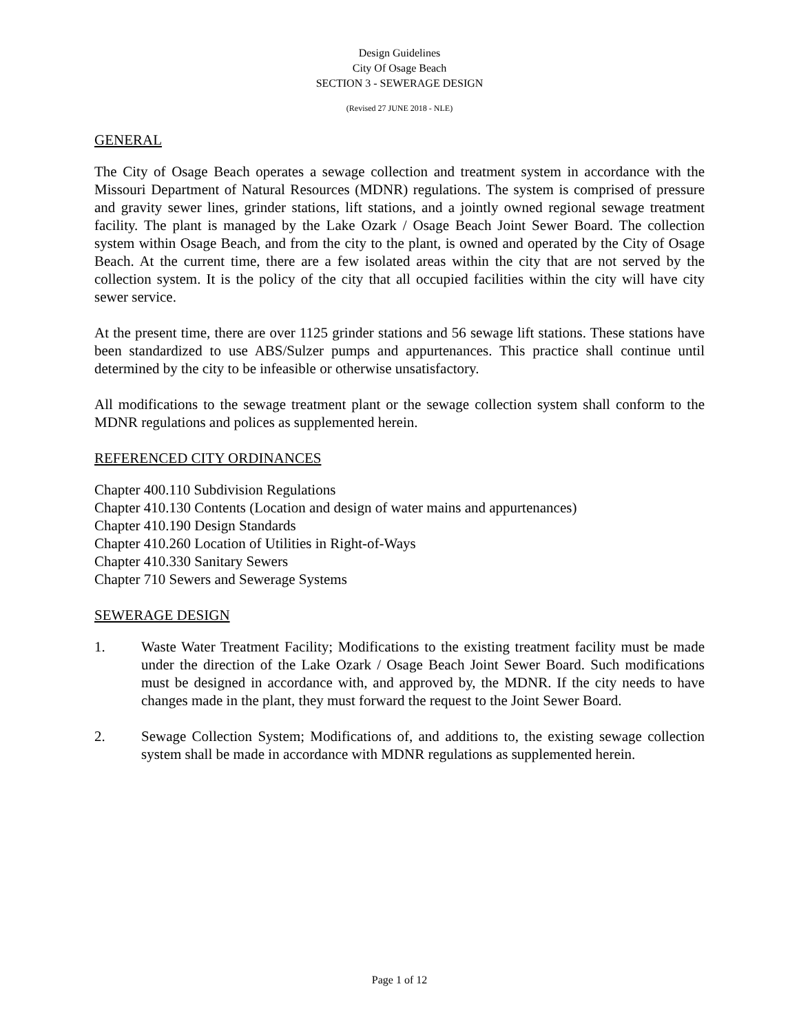Design Guidelines
City Of Osage Beach
SECTION 3 - SEWERAGE DESIGN
(Revised 27 JUNE 2018 - NLE)
GENERAL
The City of Osage Beach operates a sewage collection and treatment system in accordance with the Missouri Department of Natural Resources (MDNR) regulations. The system is comprised of pressure and gravity sewer lines, grinder stations, lift stations, and a jointly owned regional sewage treatment facility. The plant is managed by the Lake Ozark / Osage Beach Joint Sewer Board. The collection system within Osage Beach, and from the city to the plant, is owned and operated by the City of Osage Beach. At the current time, there are a few isolated areas within the city that are not served by the collection system. It is the policy of the city that all occupied facilities within the city will have city sewer service.
At the present time, there are over 1125 grinder stations and 56 sewage lift stations. These stations have been standardized to use ABS/Sulzer pumps and appurtenances. This practice shall continue until determined by the city to be infeasible or otherwise unsatisfactory.
All modifications to the sewage treatment plant or the sewage collection system shall conform to the MDNR regulations and polices as supplemented herein.
REFERENCED CITY ORDINANCES
Chapter 400.110 Subdivision Regulations
Chapter 410.130 Contents (Location and design of water mains and appurtenances)
Chapter 410.190 Design Standards
Chapter 410.260 Location of Utilities in Right-of-Ways
Chapter 410.330 Sanitary Sewers
Chapter 710 Sewers and Sewerage Systems
SEWERAGE DESIGN
1. Waste Water Treatment Facility; Modifications to the existing treatment facility must be made under the direction of the Lake Ozark / Osage Beach Joint Sewer Board. Such modifications must be designed in accordance with, and approved by, the MDNR. If the city needs to have changes made in the plant, they must forward the request to the Joint Sewer Board.
2. Sewage Collection System; Modifications of, and additions to, the existing sewage collection system shall be made in accordance with MDNR regulations as supplemented herein.
Page 1 of 12